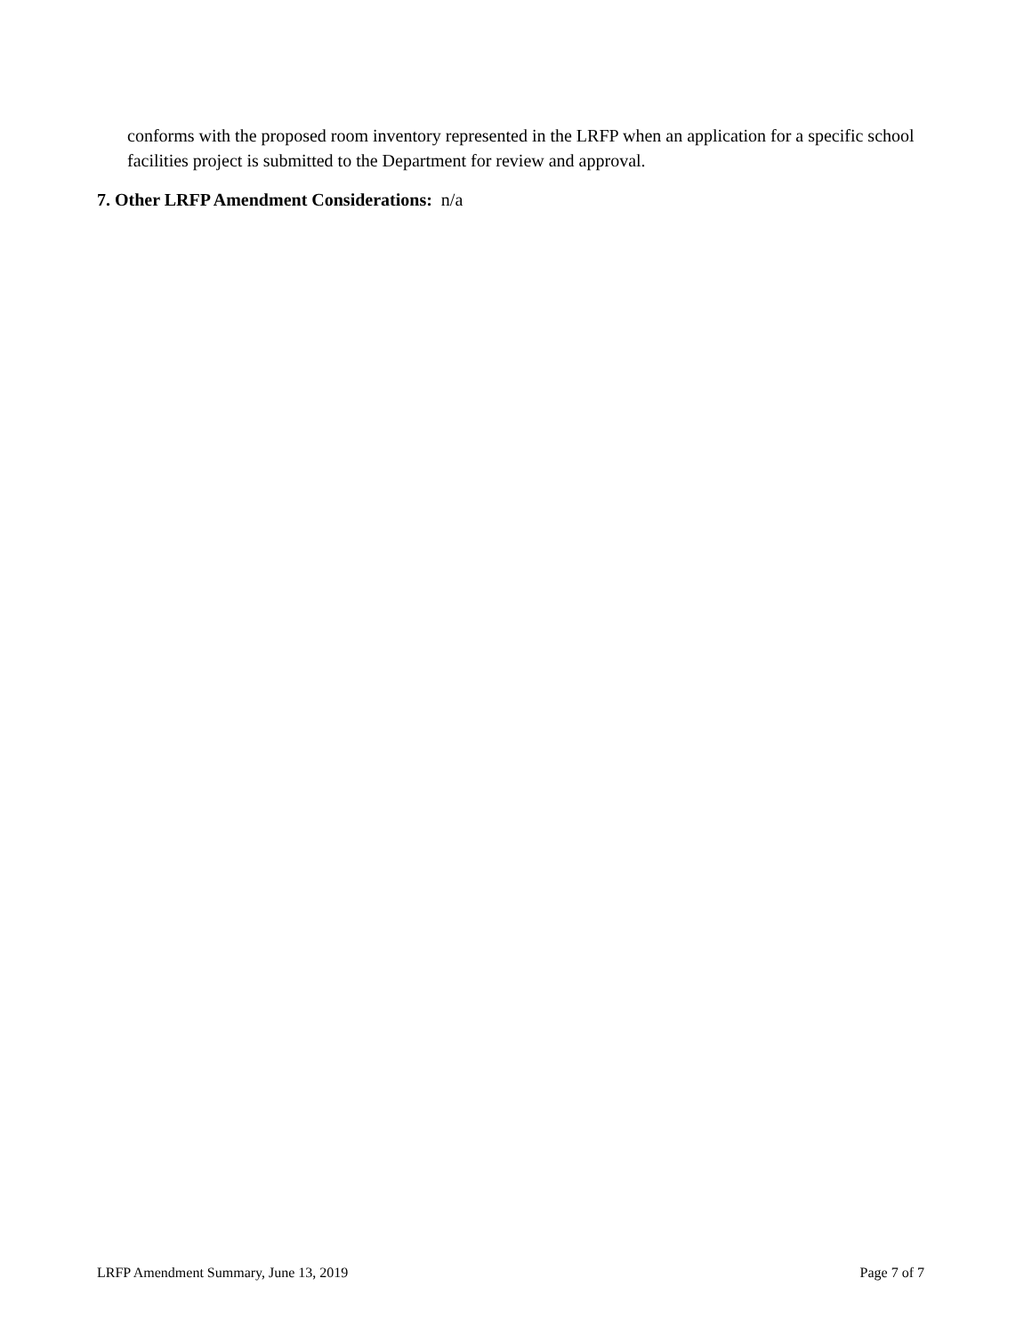conforms with the proposed room inventory represented in the LRFP when an application for a specific school facilities project is submitted to the Department for review and approval.
7. Other LRFP Amendment Considerations: n/a
LRFP Amendment Summary, June 13, 2019 Page 7 of 7